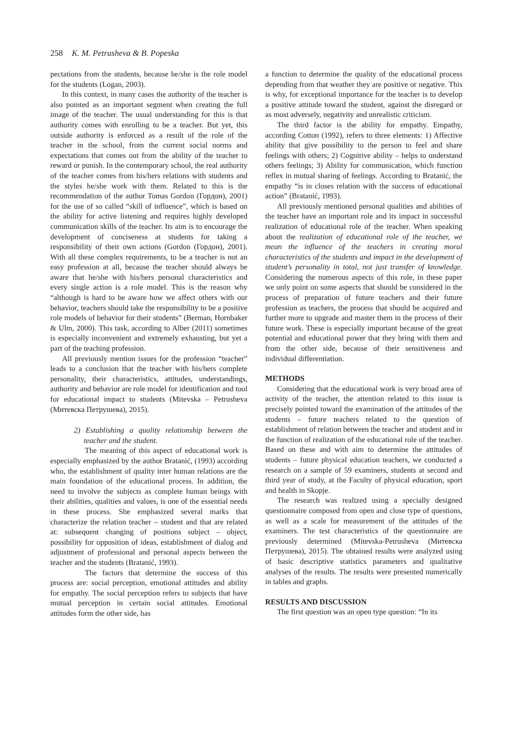258 K. M. Petrusheva & B. Popeska
pectations from the students, because he/she is the role model for the students (Logan, 2003).
In this context, in many cases the authority of the teacher is also pointed as an important segment when creating the full image of the teacher. The usual understanding for this is that authority comes with enrolling to be a teacher. But yet, this outside authority is enforced as a result of the role of the teacher in the school, from the current social norms and expectations that comes out from the ability of the teacher to reward or punish. In the contemporary school, the real authority of the teacher comes from his/hers relations with students and the styles he/she work with them. Related to this is the recommendation of the author Tomas Gordon (Гордон), 2001) for the use of so called “skill of influence”, which is based on the ability for active listening and requires highly developed communication skills of the teacher. Its aim is to encourage the development of conciseness at students for taking a responsibility of their own actions (Gordon (Гордон), 2001). With all these complex requirements, to be a teacher is not an easy profession at all, because the teacher should always be aware that he/she with his/hers personal characteristics and every single action is a role model. This is the reason why “although is hard to be aware how we affect others with our behavior, teachers should take the responsibility to be a positive role models of behavior for their students” (Berman, Hornbaker & Ulm, 2000). This task, according to Alber (2011) sometimes is especially inconvenient and extremely exhausting, but yet a part of the teaching profession.
All previously mention issues for the profession “teacher” leads to a conclusion that the teacher with his/hers complete personality, their characteristics, attitudes, understandings, authority and behavior are role model for identification and tool for educational impact to students (Mitevska – Petrusheva (Митевска Петрушева), 2015).
2) Establishing a quality relationship between the teacher and the student.
The meaning of this aspect of educational work is especially emphasized by the author Bratanić, (1993) according who, the establishment of quality inter human relations are the main foundation of the educational process. In addition, the need to involve the subjects as complete human beings with their abilities, qualities and values, is one of the essential needs in these process. She emphasized several marks that characterize the relation teacher – student and that are related at: subsequent changing of positions subject – object, possibility for opposition of ideas, establishment of dialog and adjustment of professional and personal aspects between the teacher and the students (Bratanić, 1993).
The factors that determine the success of this process are: social perception, emotional attitudes and ability for empathy. The social perception refers to subjects that have mutual perception in certain social attitudes. Emotional attitudes form the other side, has
a function to determine the quality of the educational process depending from that weather they are positive or negative. This is why, for exceptional importance for the teacher is to develop a positive attitude toward the student, against the disregard or as most adversely, negativity and unrealistic criticism.
The third factor is the ability for empathy. Empathy, according Cotton (1992), refers to three elements: 1) Affective ability that give possibility to the person to feel and share feelings with others; 2) Cognitive ability – helps to understand others feelings; 3) Ability for communication, which function reflex in mutual sharing of feelings. According to Bratanić, the empathy “is in closes relation with the success of educational action” (Bratanić, 1993).
All previously mentioned personal qualities and abilities of the teacher have an important role and its impact in successful realization of educational role of the teacher. When speaking about the realization of educational role of the teacher, we mean the influence of the teachers in creating moral characteristics of the students and impact in the development of student’s personality in total, not just transfer of knowledge. Considering the numerous aspects of this role, in these paper we only point on some aspects that should be considered in the process of preparation of future teachers and their future profession as teachers, the process that should be acquired and further more to upgrade and master them in the process of their future work. These is especially important because of the great potential and educational power that they bring with them and from the other side, because of their sensitiveness and individual differentiation.
METHODS
Considering that the educational work is very broad area of activity of the teacher, the attention related to this issue is precisely pointed toward the examination of the attitudes of the students – future teachers related to the question of establishment of relation between the teacher and student and in the function of realization of the educational role of the teacher. Based on these and with aim to determine the attitudes of students – future physical education teachers, we conducted a research on a sample of 59 examiners, students at second and third year of study, at the Faculty of physical education, sport and health in Skopje.
The research was realized using a specially designed questionnaire composed from open and close type of questions, as well as a scale for measurement of the attitudes of the examiners. The test characteristics of the questionnaire are previously determined (Mitevska-Petrusheva (Митевска Петрушева), 2015). The obtained results were analyzed using of basic descriptive statistics parameters and qualitative analyses of the results. The results were presented numerically in tables and graphs.
RESULTS AND DISCUSSION
The first question was an open type question: “In its